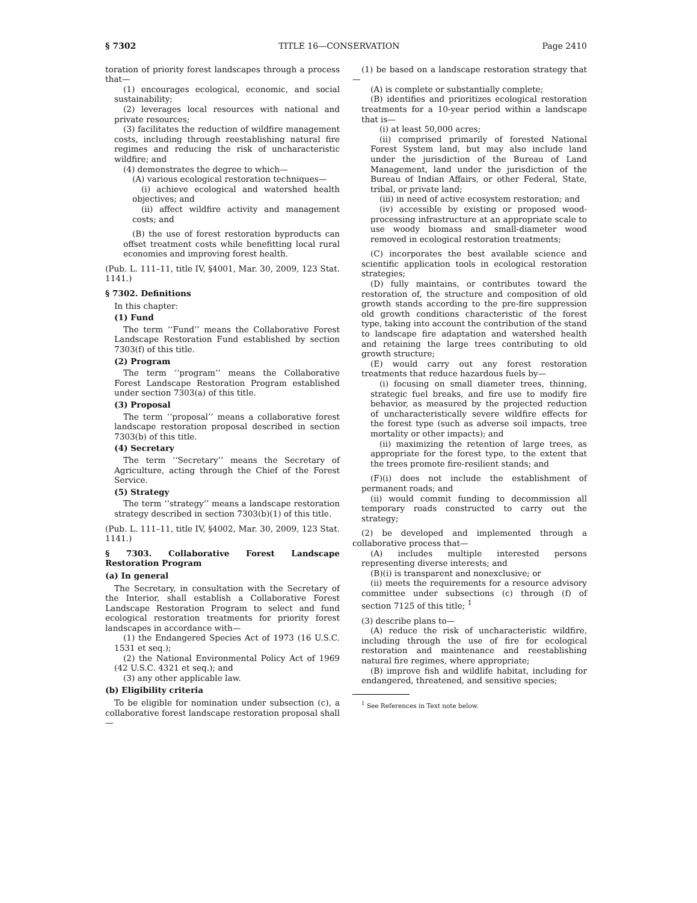§ 7302 TITLE 16—CONSERVATION Page 2410
toration of priority forest landscapes through a process that—
(1) encourages ecological, economic, and social sustainability;
(2) leverages local resources with national and private resources;
(3) facilitates the reduction of wildfire management costs, including through reestablishing natural fire regimes and reducing the risk of uncharacteristic wildfire; and
(4) demonstrates the degree to which—
(A) various ecological restoration techniques—
(i) achieve ecological and watershed health objectives; and
(ii) affect wildfire activity and management costs; and
(B) the use of forest restoration byproducts can offset treatment costs while benefitting local rural economies and improving forest health.
(Pub. L. 111–11, title IV, §4001, Mar. 30, 2009, 123 Stat. 1141.)
§ 7302. Definitions
In this chapter:
(1) Fund
The term ‘‘Fund’’ means the Collaborative Forest Landscape Restoration Fund established by section 7303(f) of this title.
(2) Program
The term ‘‘program’’ means the Collaborative Forest Landscape Restoration Program established under section 7303(a) of this title.
(3) Proposal
The term ‘‘proposal’’ means a collaborative forest landscape restoration proposal described in section 7303(b) of this title.
(4) Secretary
The term ‘‘Secretary’’ means the Secretary of Agriculture, acting through the Chief of the Forest Service.
(5) Strategy
The term ‘‘strategy’’ means a landscape restoration strategy described in section 7303(b)(1) of this title.
(Pub. L. 111–11, title IV, §4002, Mar. 30, 2009, 123 Stat. 1141.)
§ 7303. Collaborative Forest Landscape Restoration Program
(a) In general
The Secretary, in consultation with the Secretary of the Interior, shall establish a Collaborative Forest Landscape Restoration Program to select and fund ecological restoration treatments for priority forest landscapes in accordance with—
(1) the Endangered Species Act of 1973 (16 U.S.C. 1531 et seq.);
(2) the National Environmental Policy Act of 1969 (42 U.S.C. 4321 et seq.); and
(3) any other applicable law.
(b) Eligibility criteria
To be eligible for nomination under subsection (c), a collaborative forest landscape restoration proposal shall—
(1) be based on a landscape restoration strategy that—
(A) is complete or substantially complete;
(B) identifies and prioritizes ecological restoration treatments for a 10-year period within a landscape that is—
(i) at least 50,000 acres;
(ii) comprised primarily of forested National Forest System land, but may also include land under the jurisdiction of the Bureau of Land Management, land under the jurisdiction of the Bureau of Indian Affairs, or other Federal, State, tribal, or private land;
(iii) in need of active ecosystem restoration; and
(iv) accessible by existing or proposed wood-processing infrastructure at an appropriate scale to use woody biomass and small-diameter wood removed in ecological restoration treatments;
(C) incorporates the best available science and scientific application tools in ecological restoration strategies;
(D) fully maintains, or contributes toward the restoration of, the structure and composition of old growth stands according to the pre-fire suppression old growth conditions characteristic of the forest type, taking into account the contribution of the stand to landscape fire adaptation and watershed health and retaining the large trees contributing to old growth structure;
(E) would carry out any forest restoration treatments that reduce hazardous fuels by—
(i) focusing on small diameter trees, thinning, strategic fuel breaks, and fire use to modify fire behavior, as measured by the projected reduction of uncharacteristically severe wildfire effects for the forest type (such as adverse soil impacts, tree mortality or other impacts); and
(ii) maximizing the retention of large trees, as appropriate for the forest type, to the extent that the trees promote fire-resilient stands; and
(F)(i) does not include the establishment of permanent roads; and
(ii) would commit funding to decommission all temporary roads constructed to carry out the strategy;
(2) be developed and implemented through a collaborative process that—
(A) includes multiple interested persons representing diverse interests; and
(B)(i) is transparent and nonexclusive; or
(ii) meets the requirements for a resource advisory committee under subsections (c) through (f) of section 7125 of this title; <sup>1</sup>
(3) describe plans to—
(A) reduce the risk of uncharacteristic wildfire, including through the use of fire for ecological restoration and maintenance and reestablishing natural fire regimes, where appropriate;
(B) improve fish and wildlife habitat, including for endangered, threatened, and sensitive species;
<sup>1</sup> See References in Text note below.